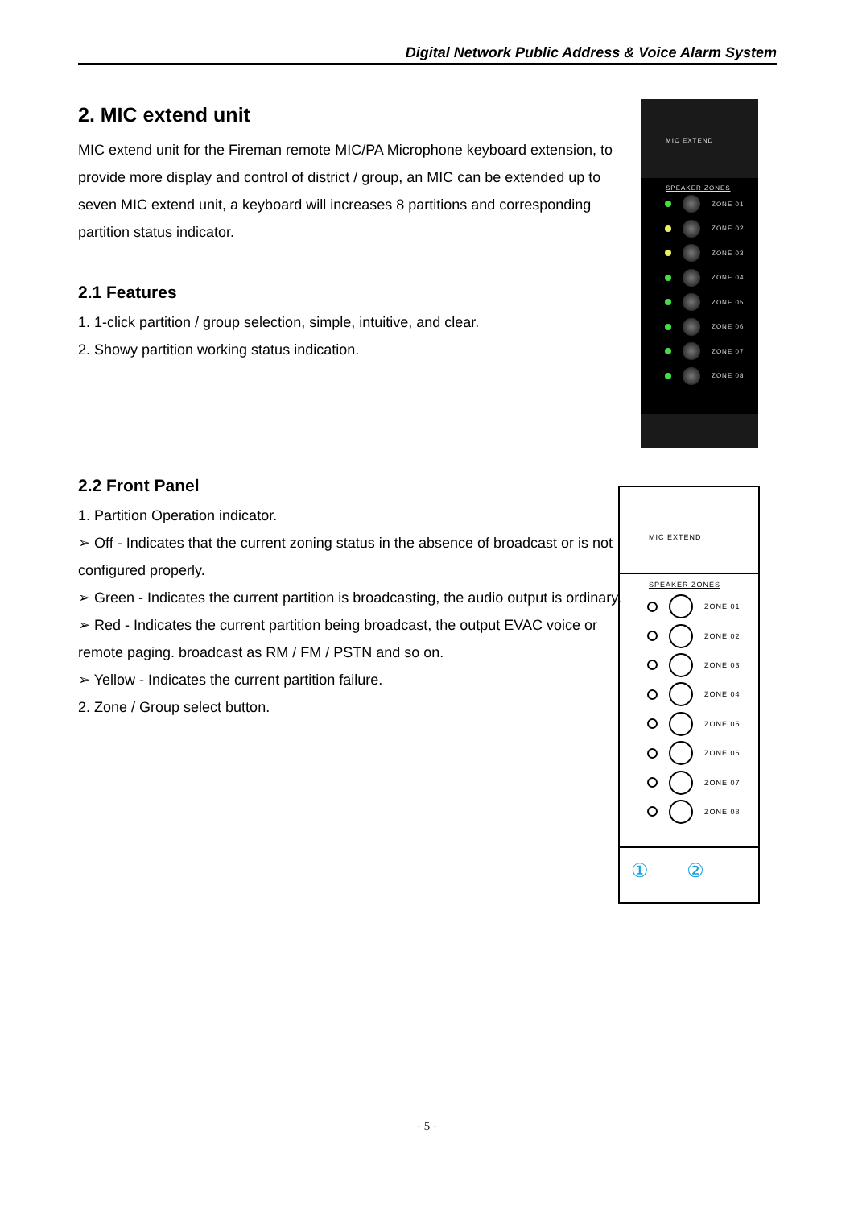Digital Network Public Address & Voice Alarm System
2. MIC extend unit
MIC extend unit for the Fireman remote MIC/PA Microphone keyboard extension, to provide more display and control of district / group, an MIC can be extended up to seven MIC extend unit, a keyboard will increases 8 partitions and corresponding partition status indicator.
2.1 Features
1. 1-click partition / group selection, simple, intuitive, and clear.
2. Showy partition working status indication.
2.2 Front Panel
1. Partition Operation indicator.
➢ Off - Indicates that the current zoning status in the absence of broadcast or is not configured properly.
➢ Green - Indicates the current partition is broadcasting, the audio output is ordinary.
➢ Red - Indicates the current partition being broadcast, the output EVAC voice or remote paging. broadcast as RM / FM / PSTN and so on.
➢ Yellow - Indicates the current partition failure.
2. Zone / Group select button.
MIC EXTEND
SPEAKER ZONES
ZONE 01
ZONE 02
ZONE 03
ZONE 04
ZONE 05
ZONE 06
ZONE 07
ZONE 08
MIC EXTEND
SPEAKER ZONES
ZONE 01
ZONE 02
ZONE 03
ZONE 04
ZONE 05
ZONE 06
ZONE 07
ZONE 08
① ②
- 5 -